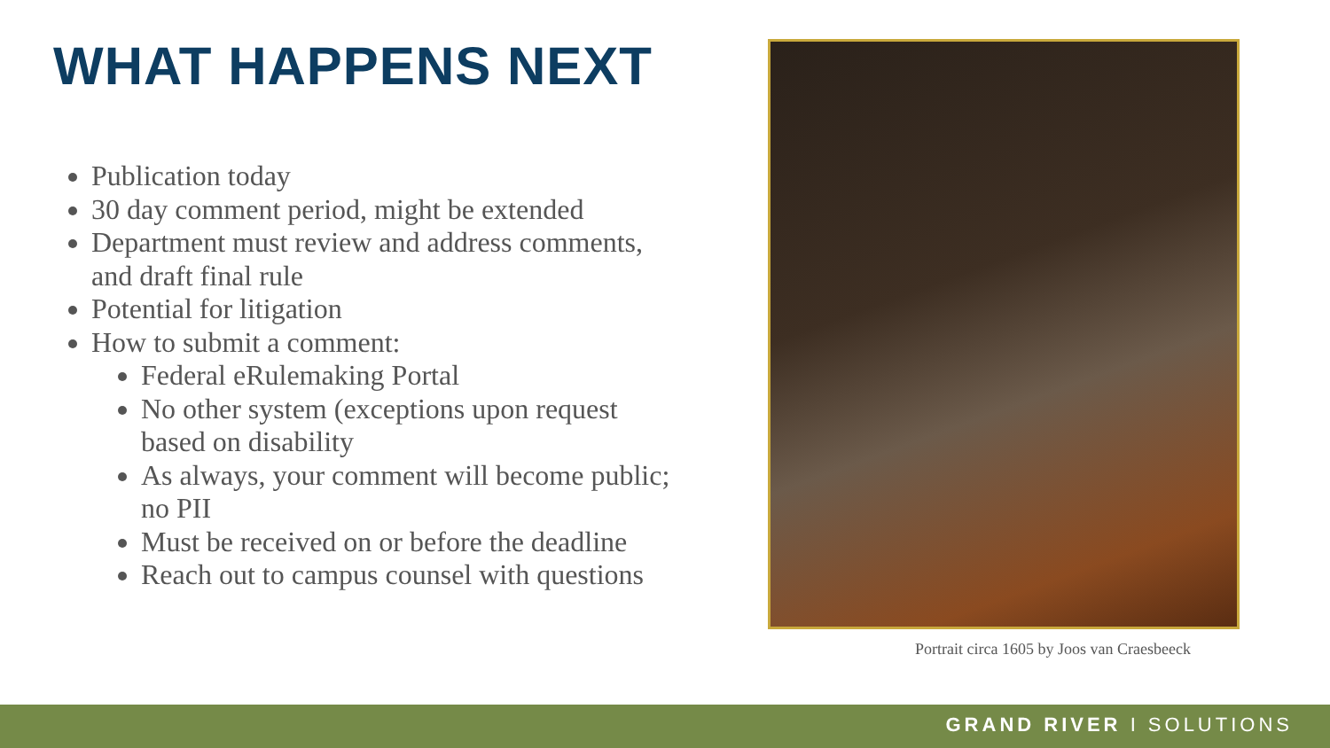WHAT HAPPENS NEXT
Publication today
30 day comment period, might be extended
Department must review and address comments, and draft final rule
Potential for litigation
How to submit a comment:
Federal eRulemaking Portal
No other system (exceptions upon request based on disability
As always, your comment will become public; no PII
Must be received on or before the deadline
Reach out to campus counsel with questions
Portrait circa 1605 by Joos van Craesbeeck
GRAND RIVER I SOLUTIONS